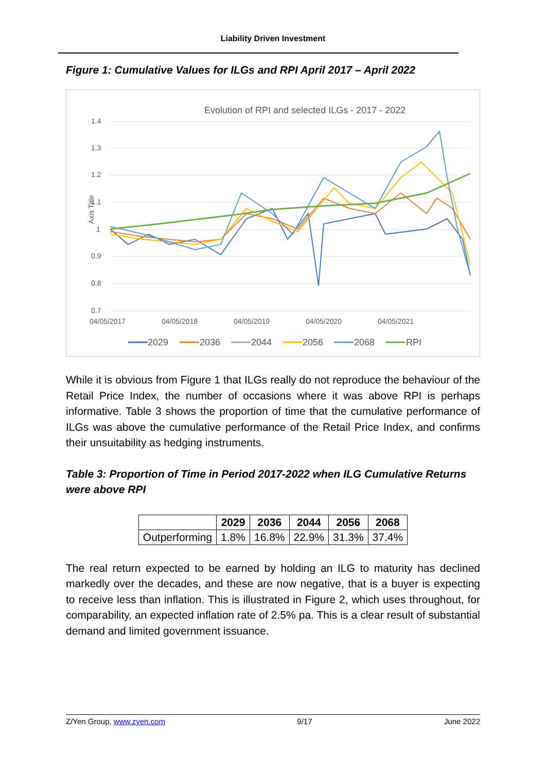Liability Driven Investment
Figure 1: Cumulative Values for ILGs and RPI April 2017 – April 2022
Evolution of RPI and selected ILGs - 2017 - 2022
1.4
1.3
1.2
1.1
1
0.9
0.8
0.7
Axis Title
04/05/2017
04/05/2018
04/05/2019
04/05/2020
04/05/2021
2029
2036
2044
2056
2068
RPI
While it is obvious from Figure 1 that ILGs really do not reproduce the behaviour of the Retail Price Index, the number of occasions where it was above RPI is perhaps informative. Table 3 shows the proportion of time that the cumulative performance of ILGs was above the cumulative performance of the Retail Price Index, and confirms their unsuitability as hedging instruments.
Table 3: Proportion of Time in Period 2017-2022 when ILG Cumulative Returns were above RPI
| | 2029 | 2036 | 2044 | 2056 | 2068 |
| --- | --- | --- | --- | --- | --- |
| Outperforming | 1.8% | 16.8% | 22.9% | 31.3% | 37.4% |
The real return expected to be earned by holding an ILG to maturity has declined markedly over the decades, and these are now negative, that is a buyer is expecting to receive less than inflation. This is illustrated in Figure 2, which uses throughout, for comparability, an expected inflation rate of 2.5% pa. This is a clear result of substantial demand and limited government issuance.
Z/Yen Group, www.zyen.com 9/17 June 2022